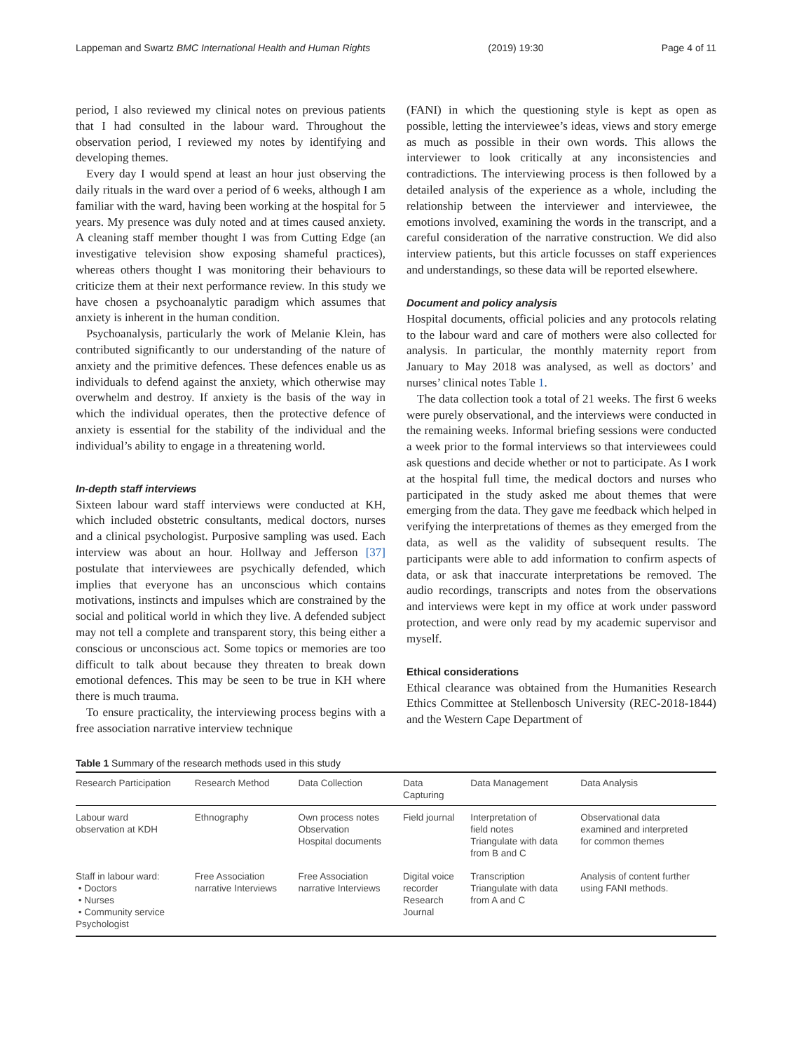Lappeman and Swartz BMC International Health and Human Rights (2019) 19:30 Page 4 of 11
period, I also reviewed my clinical notes on previous patients that I had consulted in the labour ward. Throughout the observation period, I reviewed my notes by identifying and developing themes.
Every day I would spend at least an hour just observing the daily rituals in the ward over a period of 6 weeks, although I am familiar with the ward, having been working at the hospital for 5 years. My presence was duly noted and at times caused anxiety. A cleaning staff member thought I was from Cutting Edge (an investigative television show exposing shameful practices), whereas others thought I was monitoring their behaviours to criticize them at their next performance review. In this study we have chosen a psychoanalytic paradigm which assumes that anxiety is inherent in the human condition.
Psychoanalysis, particularly the work of Melanie Klein, has contributed significantly to our understanding of the nature of anxiety and the primitive defences. These defences enable us as individuals to defend against the anxiety, which otherwise may overwhelm and destroy. If anxiety is the basis of the way in which the individual operates, then the protective defence of anxiety is essential for the stability of the individual and the individual’s ability to engage in a threatening world.
In-depth staff interviews
Sixteen labour ward staff interviews were conducted at KH, which included obstetric consultants, medical doctors, nurses and a clinical psychologist. Purposive sampling was used. Each interview was about an hour. Hollway and Jefferson [37] postulate that interviewees are psychically defended, which implies that everyone has an unconscious which contains motivations, instincts and impulses which are constrained by the social and political world in which they live. A defended subject may not tell a complete and transparent story, this being either a conscious or unconscious act. Some topics or memories are too difficult to talk about because they threaten to break down emotional defences. This may be seen to be true in KH where there is much trauma.
To ensure practicality, the interviewing process begins with a free association narrative interview technique
(FANI) in which the questioning style is kept as open as possible, letting the interviewee’s ideas, views and story emerge as much as possible in their own words. This allows the interviewer to look critically at any inconsistencies and contradictions. The interviewing process is then followed by a detailed analysis of the experience as a whole, including the relationship between the interviewer and interviewee, the emotions involved, examining the words in the transcript, and a careful consideration of the narrative construction. We did also interview patients, but this article focusses on staff experiences and understandings, so these data will be reported elsewhere.
Document and policy analysis
Hospital documents, official policies and any protocols relating to the labour ward and care of mothers were also collected for analysis. In particular, the monthly maternity report from January to May 2018 was analysed, as well as doctors’ and nurses’ clinical notes Table 1.
The data collection took a total of 21 weeks. The first 6 weeks were purely observational, and the interviews were conducted in the remaining weeks. Informal briefing sessions were conducted a week prior to the formal interviews so that interviewees could ask questions and decide whether or not to participate. As I work at the hospital full time, the medical doctors and nurses who participated in the study asked me about themes that were emerging from the data. They gave me feedback which helped in verifying the interpretations of themes as they emerged from the data, as well as the validity of subsequent results. The participants were able to add information to confirm aspects of data, or ask that inaccurate interpretations be removed. The audio recordings, transcripts and notes from the observations and interviews were kept in my office at work under password protection, and were only read by my academic supervisor and myself.
Ethical considerations
Ethical clearance was obtained from the Humanities Research Ethics Committee at Stellenbosch University (REC-2018-1844) and the Western Cape Department of
Table 1 Summary of the research methods used in this study
| Research Participation | Research Method | Data Collection | Data Capturing | Data Management | Data Analysis |
| --- | --- | --- | --- | --- | --- |
| Labour ward observation at KDH | Ethnography | Own process notes Observation Hospital documents | Field journal | Interpretation of field notes Triangulate with data from B and C | Observational data examined and interpreted for common themes |
| Staff in labour ward: • Doctors • Nurses • Community service Psychologist | Free Association narrative Interviews | Free Association narrative Interviews | Digital voice recorder Research Journal | Transcription Triangulate with data from A and C | Analysis of content further using FANI methods. |